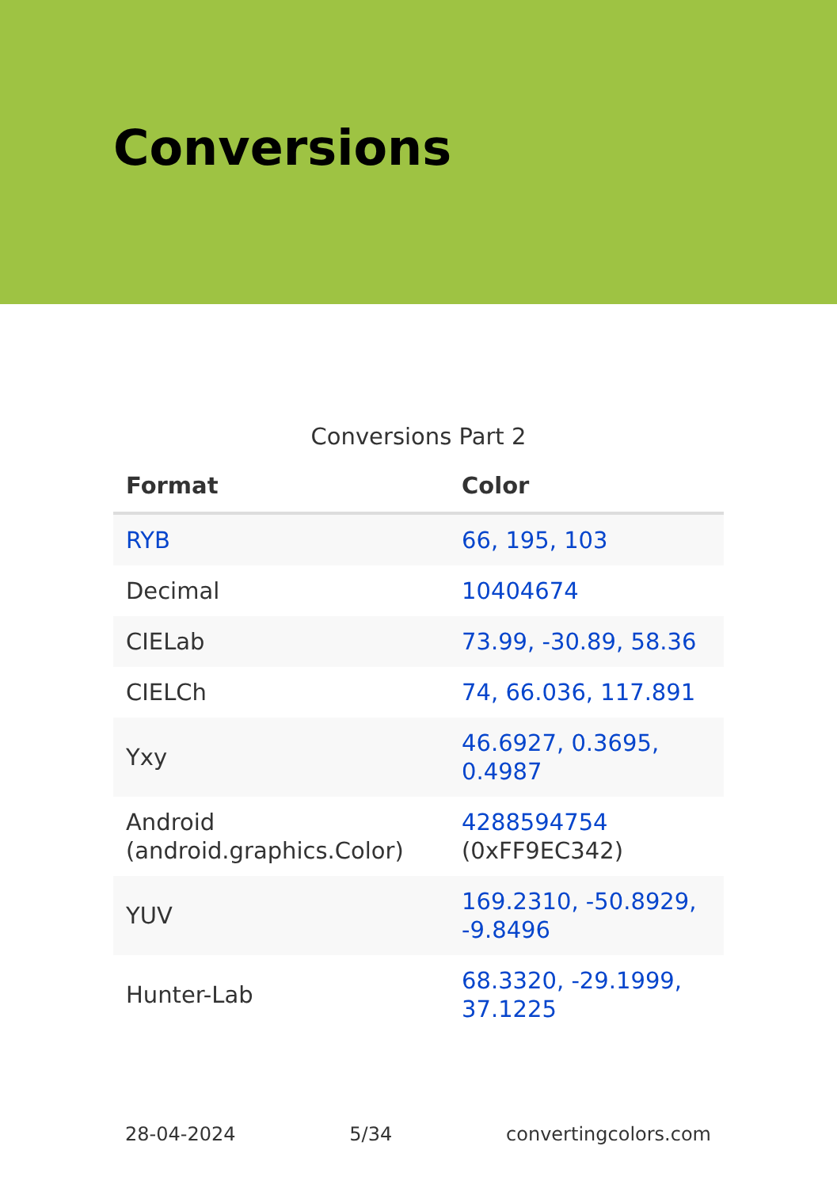Conversions
Conversions Part 2
| Format | Color |
| --- | --- |
| RYB | 66, 195, 103 |
| Decimal | 10404674 |
| CIELab | 73.99, -30.89, 58.36 |
| CIELCh | 74, 66.036, 117.891 |
| Yxy | 46.6927, 0.3695, 0.4987 |
| Android (android.graphics.Color) | 4288594754 (0xFF9EC342) |
| YUV | 169.2310, -50.8929, -9.8496 |
| Hunter-Lab | 68.3320, -29.1999, 37.1225 |
28-04-2024 5/34 convertingcolors.com